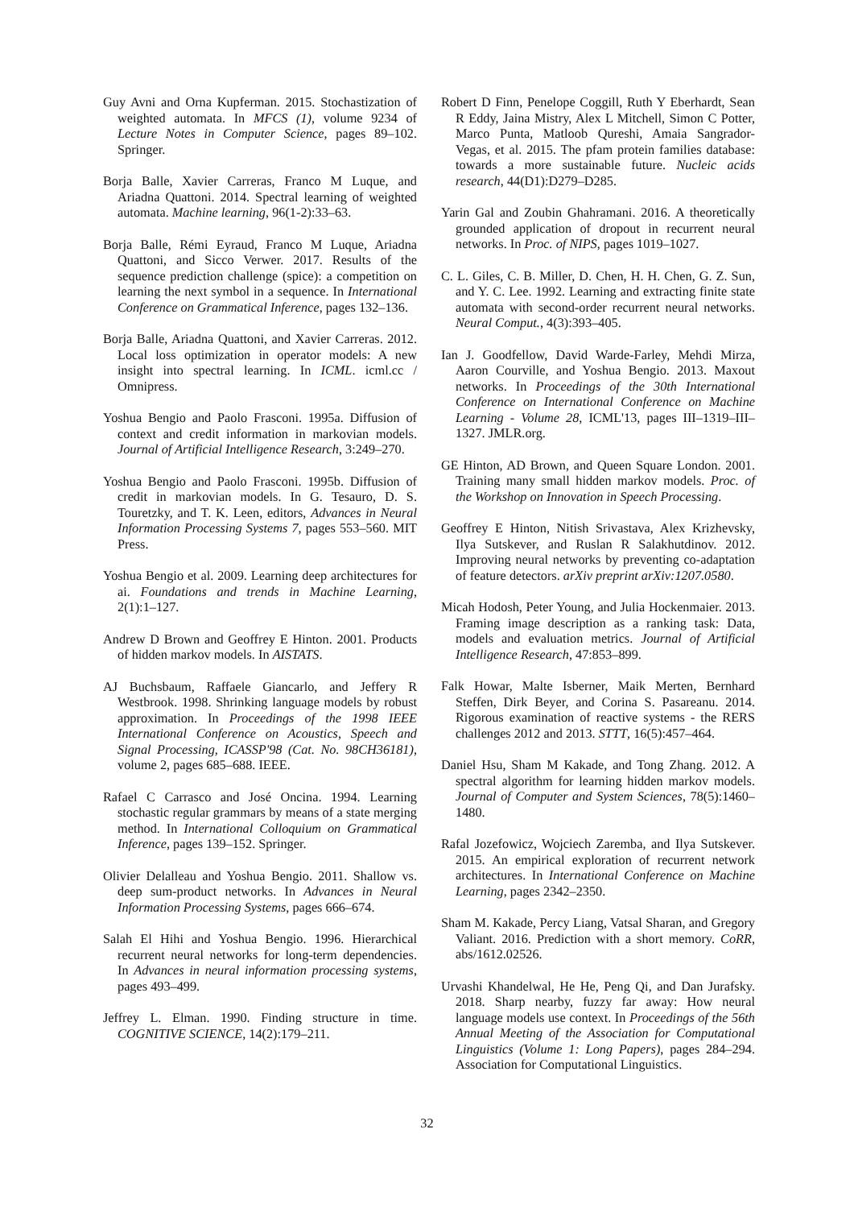Guy Avni and Orna Kupferman. 2015. Stochastization of weighted automata. In MFCS (1), volume 9234 of Lecture Notes in Computer Science, pages 89–102. Springer.
Borja Balle, Xavier Carreras, Franco M Luque, and Ariadna Quattoni. 2014. Spectral learning of weighted automata. Machine learning, 96(1-2):33–63.
Borja Balle, Rémi Eyraud, Franco M Luque, Ariadna Quattoni, and Sicco Verwer. 2017. Results of the sequence prediction challenge (spice): a competition on learning the next symbol in a sequence. In International Conference on Grammatical Inference, pages 132–136.
Borja Balle, Ariadna Quattoni, and Xavier Carreras. 2012. Local loss optimization in operator models: A new insight into spectral learning. In ICML. icml.cc / Omnipress.
Yoshua Bengio and Paolo Frasconi. 1995a. Diffusion of context and credit information in markovian models. Journal of Artificial Intelligence Research, 3:249–270.
Yoshua Bengio and Paolo Frasconi. 1995b. Diffusion of credit in markovian models. In G. Tesauro, D. S. Touretzky, and T. K. Leen, editors, Advances in Neural Information Processing Systems 7, pages 553–560. MIT Press.
Yoshua Bengio et al. 2009. Learning deep architectures for ai. Foundations and trends in Machine Learning, 2(1):1–127.
Andrew D Brown and Geoffrey E Hinton. 2001. Products of hidden markov models. In AISTATS.
AJ Buchsbaum, Raffaele Giancarlo, and Jeffery R Westbrook. 1998. Shrinking language models by robust approximation. In Proceedings of the 1998 IEEE International Conference on Acoustics, Speech and Signal Processing, ICASSP'98 (Cat. No. 98CH36181), volume 2, pages 685–688. IEEE.
Rafael C Carrasco and José Oncina. 1994. Learning stochastic regular grammars by means of a state merging method. In International Colloquium on Grammatical Inference, pages 139–152. Springer.
Olivier Delalleau and Yoshua Bengio. 2011. Shallow vs. deep sum-product networks. In Advances in Neural Information Processing Systems, pages 666–674.
Salah El Hihi and Yoshua Bengio. 1996. Hierarchical recurrent neural networks for long-term dependencies. In Advances in neural information processing systems, pages 493–499.
Jeffrey L. Elman. 1990. Finding structure in time. COGNITIVE SCIENCE, 14(2):179–211.
Robert D Finn, Penelope Coggill, Ruth Y Eberhardt, Sean R Eddy, Jaina Mistry, Alex L Mitchell, Simon C Potter, Marco Punta, Matloob Qureshi, Amaia Sangrador-Vegas, et al. 2015. The pfam protein families database: towards a more sustainable future. Nucleic acids research, 44(D1):D279–D285.
Yarin Gal and Zoubin Ghahramani. 2016. A theoretically grounded application of dropout in recurrent neural networks. In Proc. of NIPS, pages 1019–1027.
C. L. Giles, C. B. Miller, D. Chen, H. H. Chen, G. Z. Sun, and Y. C. Lee. 1992. Learning and extracting finite state automata with second-order recurrent neural networks. Neural Comput., 4(3):393–405.
Ian J. Goodfellow, David Warde-Farley, Mehdi Mirza, Aaron Courville, and Yoshua Bengio. 2013. Maxout networks. In Proceedings of the 30th International Conference on International Conference on Machine Learning - Volume 28, ICML'13, pages III–1319–III–1327. JMLR.org.
GE Hinton, AD Brown, and Queen Square London. 2001. Training many small hidden markov models. Proc. of the Workshop on Innovation in Speech Processing.
Geoffrey E Hinton, Nitish Srivastava, Alex Krizhevsky, Ilya Sutskever, and Ruslan R Salakhutdinov. 2012. Improving neural networks by preventing co-adaptation of feature detectors. arXiv preprint arXiv:1207.0580.
Micah Hodosh, Peter Young, and Julia Hockenmaier. 2013. Framing image description as a ranking task: Data, models and evaluation metrics. Journal of Artificial Intelligence Research, 47:853–899.
Falk Howar, Malte Isberner, Maik Merten, Bernhard Steffen, Dirk Beyer, and Corina S. Pasareanu. 2014. Rigorous examination of reactive systems - the RERS challenges 2012 and 2013. STTT, 16(5):457–464.
Daniel Hsu, Sham M Kakade, and Tong Zhang. 2012. A spectral algorithm for learning hidden markov models. Journal of Computer and System Sciences, 78(5):1460–1480.
Rafal Jozefowicz, Wojciech Zaremba, and Ilya Sutskever. 2015. An empirical exploration of recurrent network architectures. In International Conference on Machine Learning, pages 2342–2350.
Sham M. Kakade, Percy Liang, Vatsal Sharan, and Gregory Valiant. 2016. Prediction with a short memory. CoRR, abs/1612.02526.
Urvashi Khandelwal, He He, Peng Qi, and Dan Jurafsky. 2018. Sharp nearby, fuzzy far away: How neural language models use context. In Proceedings of the 56th Annual Meeting of the Association for Computational Linguistics (Volume 1: Long Papers), pages 284–294. Association for Computational Linguistics.
32